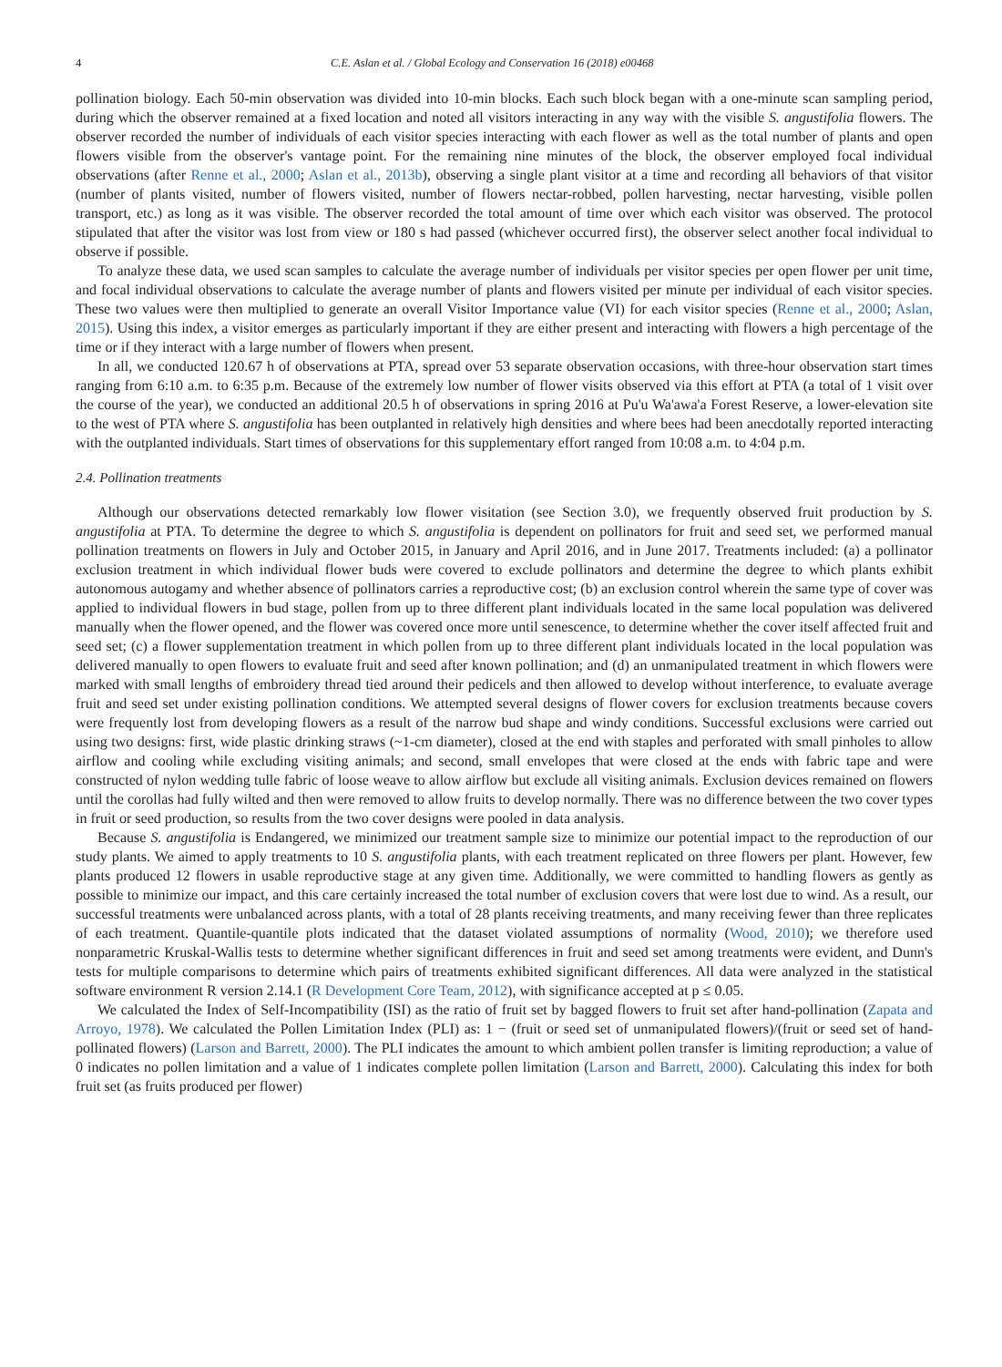4 C.E. Aslan et al. / Global Ecology and Conservation 16 (2018) e00468
pollination biology. Each 50-min observation was divided into 10-min blocks. Each such block began with a one-minute scan sampling period, during which the observer remained at a fixed location and noted all visitors interacting in any way with the visible S. angustifolia flowers. The observer recorded the number of individuals of each visitor species interacting with each flower as well as the total number of plants and open flowers visible from the observer's vantage point. For the remaining nine minutes of the block, the observer employed focal individual observations (after Renne et al., 2000; Aslan et al., 2013b), observing a single plant visitor at a time and recording all behaviors of that visitor (number of plants visited, number of flowers visited, number of flowers nectar-robbed, pollen harvesting, nectar harvesting, visible pollen transport, etc.) as long as it was visible. The observer recorded the total amount of time over which each visitor was observed. The protocol stipulated that after the visitor was lost from view or 180 s had passed (whichever occurred first), the observer select another focal individual to observe if possible.
To analyze these data, we used scan samples to calculate the average number of individuals per visitor species per open flower per unit time, and focal individual observations to calculate the average number of plants and flowers visited per minute per individual of each visitor species. These two values were then multiplied to generate an overall Visitor Importance value (VI) for each visitor species (Renne et al., 2000; Aslan, 2015). Using this index, a visitor emerges as particularly important if they are either present and interacting with flowers a high percentage of the time or if they interact with a large number of flowers when present.
In all, we conducted 120.67 h of observations at PTA, spread over 53 separate observation occasions, with three-hour observation start times ranging from 6:10 a.m. to 6:35 p.m. Because of the extremely low number of flower visits observed via this effort at PTA (a total of 1 visit over the course of the year), we conducted an additional 20.5 h of observations in spring 2016 at Pu'u Wa'awa'a Forest Reserve, a lower-elevation site to the west of PTA where S. angustifolia has been outplanted in relatively high densities and where bees had been anecdotally reported interacting with the outplanted individuals. Start times of observations for this supplementary effort ranged from 10:08 a.m. to 4:04 p.m.
2.4. Pollination treatments
Although our observations detected remarkably low flower visitation (see Section 3.0), we frequently observed fruit production by S. angustifolia at PTA. To determine the degree to which S. angustifolia is dependent on pollinators for fruit and seed set, we performed manual pollination treatments on flowers in July and October 2015, in January and April 2016, and in June 2017. Treatments included: (a) a pollinator exclusion treatment in which individual flower buds were covered to exclude pollinators and determine the degree to which plants exhibit autonomous autogamy and whether absence of pollinators carries a reproductive cost; (b) an exclusion control wherein the same type of cover was applied to individual flowers in bud stage, pollen from up to three different plant individuals located in the same local population was delivered manually when the flower opened, and the flower was covered once more until senescence, to determine whether the cover itself affected fruit and seed set; (c) a flower supplementation treatment in which pollen from up to three different plant individuals located in the local population was delivered manually to open flowers to evaluate fruit and seed after known pollination; and (d) an unmanipulated treatment in which flowers were marked with small lengths of embroidery thread tied around their pedicels and then allowed to develop without interference, to evaluate average fruit and seed set under existing pollination conditions. We attempted several designs of flower covers for exclusion treatments because covers were frequently lost from developing flowers as a result of the narrow bud shape and windy conditions. Successful exclusions were carried out using two designs: first, wide plastic drinking straws (~1-cm diameter), closed at the end with staples and perforated with small pinholes to allow airflow and cooling while excluding visiting animals; and second, small envelopes that were closed at the ends with fabric tape and were constructed of nylon wedding tulle fabric of loose weave to allow airflow but exclude all visiting animals. Exclusion devices remained on flowers until the corollas had fully wilted and then were removed to allow fruits to develop normally. There was no difference between the two cover types in fruit or seed production, so results from the two cover designs were pooled in data analysis.
Because S. angustifolia is Endangered, we minimized our treatment sample size to minimize our potential impact to the reproduction of our study plants. We aimed to apply treatments to 10 S. angustifolia plants, with each treatment replicated on three flowers per plant. However, few plants produced 12 flowers in usable reproductive stage at any given time. Additionally, we were committed to handling flowers as gently as possible to minimize our impact, and this care certainly increased the total number of exclusion covers that were lost due to wind. As a result, our successful treatments were unbalanced across plants, with a total of 28 plants receiving treatments, and many receiving fewer than three replicates of each treatment. Quantile-quantile plots indicated that the dataset violated assumptions of normality (Wood, 2010); we therefore used nonparametric Kruskal-Wallis tests to determine whether significant differences in fruit and seed set among treatments were evident, and Dunn's tests for multiple comparisons to determine which pairs of treatments exhibited significant differences. All data were analyzed in the statistical software environment R version 2.14.1 (R Development Core Team, 2012), with significance accepted at p ≤ 0.05.
We calculated the Index of Self-Incompatibility (ISI) as the ratio of fruit set by bagged flowers to fruit set after hand-pollination (Zapata and Arroyo, 1978). We calculated the Pollen Limitation Index (PLI) as: 1 − (fruit or seed set of unmanipulated flowers)/(fruit or seed set of hand-pollinated flowers) (Larson and Barrett, 2000). The PLI indicates the amount to which ambient pollen transfer is limiting reproduction; a value of 0 indicates no pollen limitation and a value of 1 indicates complete pollen limitation (Larson and Barrett, 2000). Calculating this index for both fruit set (as fruits produced per flower)